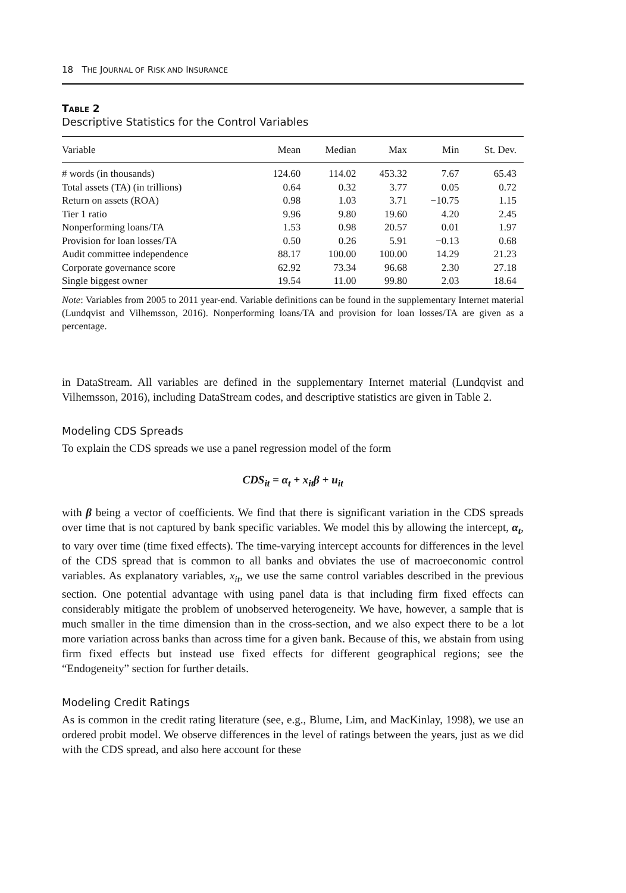18 THE JOURNAL OF RISK AND INSURANCE
TABLE 2
Descriptive Statistics for the Control Variables
| Variable | Mean | Median | Max | Min | St. Dev. |
| --- | --- | --- | --- | --- | --- |
| # words (in thousands) | 124.60 | 114.02 | 453.32 | 7.67 | 65.43 |
| Total assets (TA) (in trillions) | 0.64 | 0.32 | 3.77 | 0.05 | 0.72 |
| Return on assets (ROA) | 0.98 | 1.03 | 3.71 | −10.75 | 1.15 |
| Tier 1 ratio | 9.96 | 9.80 | 19.60 | 4.20 | 2.45 |
| Nonperforming loans/TA | 1.53 | 0.98 | 20.57 | 0.01 | 1.97 |
| Provision for loan losses/TA | 0.50 | 0.26 | 5.91 | −0.13 | 0.68 |
| Audit committee independence | 88.17 | 100.00 | 100.00 | 14.29 | 21.23 |
| Corporate governance score | 62.92 | 73.34 | 96.68 | 2.30 | 27.18 |
| Single biggest owner | 19.54 | 11.00 | 99.80 | 2.03 | 18.64 |
Note: Variables from 2005 to 2011 year-end. Variable definitions can be found in the supplementary Internet material (Lundqvist and Vilhemsson, 2016). Nonperforming loans/TA and provision for loan losses/TA are given as a percentage.
in DataStream. All variables are defined in the supplementary Internet material (Lundqvist and Vilhemsson, 2016), including DataStream codes, and descriptive statistics are given in Table 2.
Modeling CDS Spreads
To explain the CDS spreads we use a panel regression model of the form
CDS<sub>it</sub> = α<sub>t</sub> + x<sub>it</sub>β + u<sub>it</sub>
with β being a vector of coefficients. We find that there is significant variation in the CDS spreads over time that is not captured by bank specific variables. We model this by allowing the intercept, α<sub>t</sub>, to vary over time (time fixed effects). The time-varying intercept accounts for differences in the level of the CDS spread that is common to all banks and obviates the use of macroeconomic control variables. As explanatory variables, x<sub>it</sub>, we use the same control variables described in the previous section. One potential advantage with using panel data is that including firm fixed effects can considerably mitigate the problem of unobserved heterogeneity. We have, however, a sample that is much smaller in the time dimension than in the cross-section, and we also expect there to be a lot more variation across banks than across time for a given bank. Because of this, we abstain from using firm fixed effects but instead use fixed effects for different geographical regions; see the “Endogeneity” section for further details.
Modeling Credit Ratings
As is common in the credit rating literature (see, e.g., Blume, Lim, and MacKinlay, 1998), we use an ordered probit model. We observe differences in the level of ratings between the years, just as we did with the CDS spread, and also here account for these